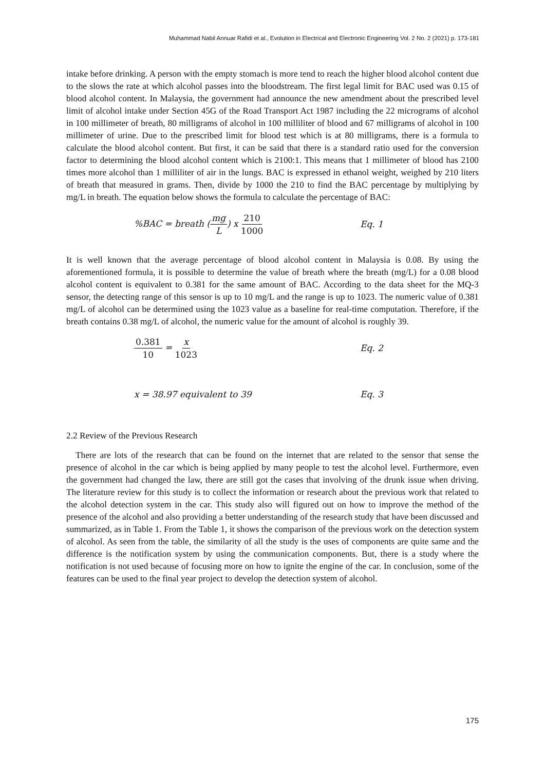Muhammad Nabil Annuar Rafidi et al., Evolution in Electrical and Electronic Engineering Vol. 2 No. 2 (2021) p. 173-181
intake before drinking. A person with the empty stomach is more tend to reach the higher blood alcohol content due to the slows the rate at which alcohol passes into the bloodstream. The first legal limit for BAC used was 0.15 of blood alcohol content. In Malaysia, the government had announce the new amendment about the prescribed level limit of alcohol intake under Section 45G of the Road Transport Act 1987 including the 22 micrograms of alcohol in 100 millimeter of breath, 80 milligrams of alcohol in 100 milliliter of blood and 67 milligrams of alcohol in 100 millimeter of urine. Due to the prescribed limit for blood test which is at 80 milligrams, there is a formula to calculate the blood alcohol content. But first, it can be said that there is a standard ratio used for the conversion factor to determining the blood alcohol content which is 2100:1. This means that 1 millimeter of blood has 2100 times more alcohol than 1 milliliter of air in the lungs. BAC is expressed in ethanol weight, weighed by 210 liters of breath that measured in grams. Then, divide by 1000 the 210 to find the BAC percentage by multiplying by mg/L in breath. The equation below shows the formula to calculate the percentage of BAC:
%BAC = breath (mg L) x 210 1000 Eq. 1
It is well known that the average percentage of blood alcohol content in Malaysia is 0.08. By using the aforementioned formula, it is possible to determine the value of breath where the breath (mg/L) for a 0.08 blood alcohol content is equivalent to 0.381 for the same amount of BAC. According to the data sheet for the MQ-3 sensor, the detecting range of this sensor is up to 10 mg/L and the range is up to 1023. The numeric value of 0.381 mg/L of alcohol can be determined using the 1023 value as a baseline for real-time computation. Therefore, if the breath contains 0.38 mg/L of alcohol, the numeric value for the amount of alcohol is roughly 39.
0.381 10 = x 1023 Eq. 2
x = 38.97 equivalent to 39 Eq. 3
2.2 Review of the Previous Research
There are lots of the research that can be found on the internet that are related to the sensor that sense the presence of alcohol in the car which is being applied by many people to test the alcohol level. Furthermore, even the government had changed the law, there are still got the cases that involving of the drunk issue when driving. The literature review for this study is to collect the information or research about the previous work that related to the alcohol detection system in the car. This study also will figured out on how to improve the method of the presence of the alcohol and also providing a better understanding of the research study that have been discussed and summarized, as in Table 1. From the Table 1, it shows the comparison of the previous work on the detection system of alcohol. As seen from the table, the similarity of all the study is the uses of components are quite same and the difference is the notification system by using the communication components. But, there is a study where the notification is not used because of focusing more on how to ignite the engine of the car. In conclusion, some of the features can be used to the final year project to develop the detection system of alcohol.
175